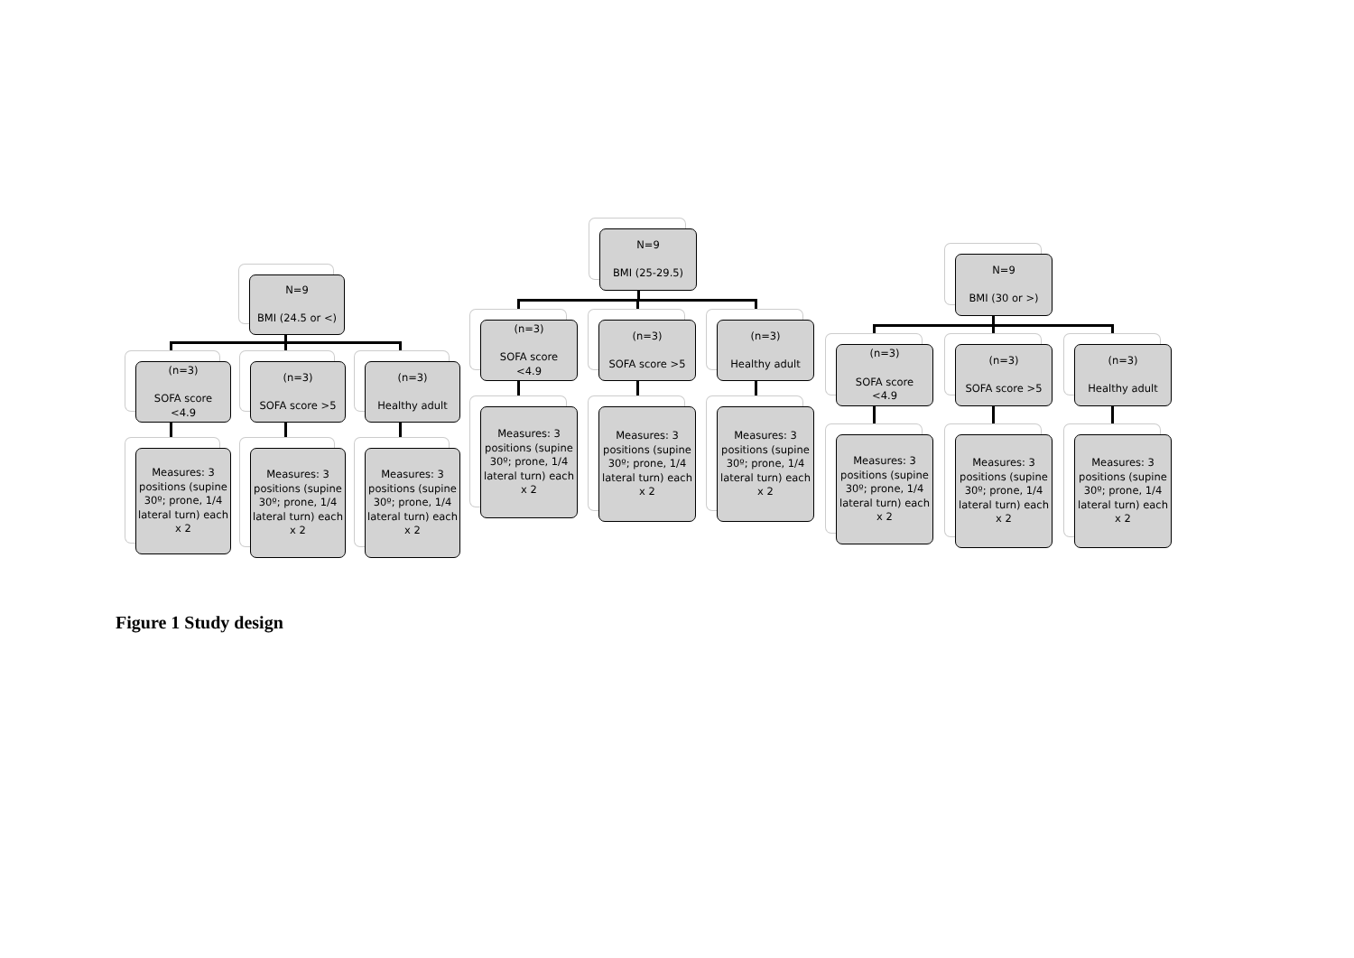N=9
BMI (24.5 or <)
(n=3)
SOFA score
<4.9
(n=3)
SOFA score >5
(n=3)
Healthy adult
Measures: 3 positions (supine 30º; prone, 1/4 lateral turn) each x 2
Measures: 3 positions (supine 30º; prone, 1/4 lateral turn) each x 2
Measures: 3 positions (supine 30º; prone, 1/4 lateral turn) each x 2
N=9
BMI (25-29.5)
(n=3)
SOFA score
<4.9
(n=3)
SOFA score >5
(n=3)
Healthy adult
Measures: 3 positions (supine 30º; prone, 1/4 lateral turn) each x 2
Measures: 3 positions (supine 30º; prone, 1/4 lateral turn) each x 2
Measures: 3 positions (supine 30º; prone, 1/4 lateral turn) each x 2
N=9
BMI (30 or >)
(n=3)
SOFA score
<4.9
(n=3)
SOFA score >5
(n=3)
Healthy adult
Measures: 3 positions (supine 30º; prone, 1/4 lateral turn) each x 2
Measures: 3 positions (supine 30º; prone, 1/4 lateral turn) each x 2
Measures: 3 positions (supine 30º; prone, 1/4 lateral turn) each x 2
Figure 1 Study design